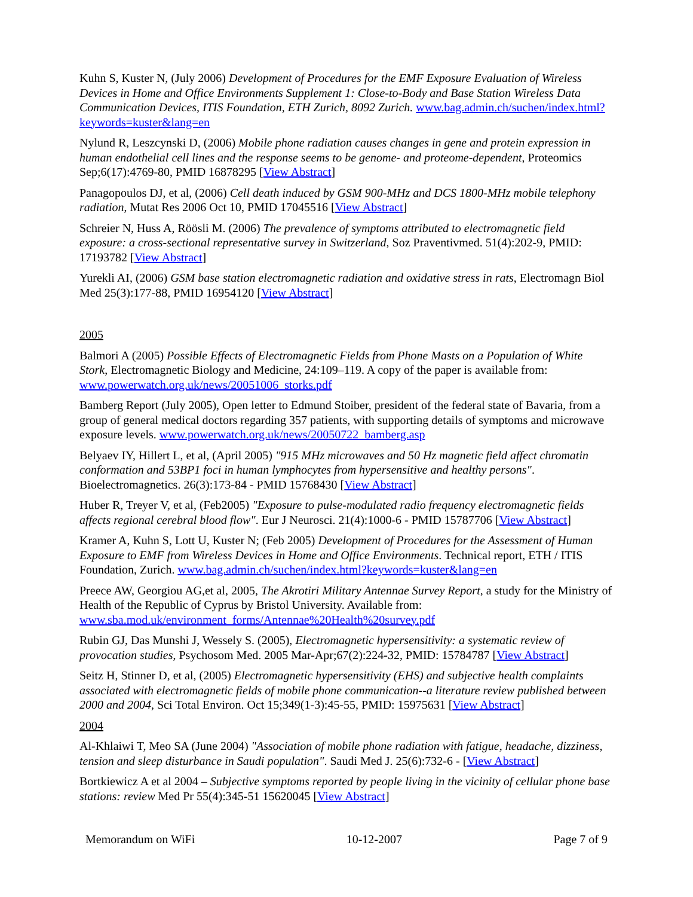Kuhn S, Kuster N, (July 2006) Development of Procedures for the EMF Exposure Evaluation of Wireless Devices in Home and Office Environments Supplement 1: Close-to-Body and Base Station Wireless Data Communication Devices, ITIS Foundation, ETH Zurich, 8092 Zurich. www.bag.admin.ch/suchen/index.html?keywords=kuster&lang=en
Nylund R, Leszcynski D, (2006) Mobile phone radiation causes changes in gene and protein expression in human endothelial cell lines and the response seems to be genome- and proteome-dependent, Proteomics Sep;6(17):4769-80, PMID 16878295 [View Abstract]
Panagopoulos DJ, et al, (2006) Cell death induced by GSM 900-MHz and DCS 1800-MHz mobile telephony radiation, Mutat Res 2006 Oct 10, PMID 17045516 [View Abstract]
Schreier N, Huss A, Röösli M. (2006) The prevalence of symptoms attributed to electromagnetic field exposure: a cross-sectional representative survey in Switzerland, Soz Praventivmed. 51(4):202-9, PMID: 17193782 [View Abstract]
Yurekli AI, (2006) GSM base station electromagnetic radiation and oxidative stress in rats, Electromagn Biol Med 25(3):177-88, PMID 16954120 [View Abstract]
2005
Balmori A (2005) Possible Effects of Electromagnetic Fields from Phone Masts on a Population of White Stork, Electromagnetic Biology and Medicine, 24:109–119. A copy of the paper is available from: www.powerwatch.org.uk/news/20051006_storks.pdf
Bamberg Report (July 2005), Open letter to Edmund Stoiber, president of the federal state of Bavaria, from a group of general medical doctors regarding 357 patients, with supporting details of symptoms and microwave exposure levels. www.powerwatch.org.uk/news/20050722_bamberg.asp
Belyaev IY, Hillert L, et al, (April 2005) "915 MHz microwaves and 50 Hz magnetic field affect chromatin conformation and 53BP1 foci in human lymphocytes from hypersensitive and healthy persons". Bioelectromagnetics. 26(3):173-84 - PMID 15768430 [View Abstract]
Huber R, Treyer V, et al, (Feb2005) "Exposure to pulse-modulated radio frequency electromagnetic fields affects regional cerebral blood flow". Eur J Neurosci. 21(4):1000-6 - PMID 15787706 [View Abstract]
Kramer A, Kuhn S, Lott U, Kuster N; (Feb 2005) Development of Procedures for the Assessment of Human Exposure to EMF from Wireless Devices in Home and Office Environments. Technical report, ETH / ITIS Foundation, Zurich. www.bag.admin.ch/suchen/index.html?keywords=kuster&lang=en
Preece AW, Georgiou AG,et al, 2005, The Akrotiri Military Antennae Survey Report, a study for the Ministry of Health of the Republic of Cyprus by Bristol University. Available from: www.sba.mod.uk/environment_forms/Antennae%20Health%20survey.pdf
Rubin GJ, Das Munshi J, Wessely S. (2005), Electromagnetic hypersensitivity: a systematic review of provocation studies, Psychosom Med. 2005 Mar-Apr;67(2):224-32, PMID: 15784787 [View Abstract]
Seitz H, Stinner D, et al, (2005) Electromagnetic hypersensitivity (EHS) and subjective health complaints associated with electromagnetic fields of mobile phone communication--a literature review published between 2000 and 2004, Sci Total Environ. Oct 15;349(1-3):45-55, PMID: 15975631 [View Abstract]
2004
Al-Khlaiwi T, Meo SA (June 2004) "Association of mobile phone radiation with fatigue, headache, dizziness, tension and sleep disturbance in Saudi population". Saudi Med J. 25(6):732-6 - [View Abstract]
Bortkiewicz A et al 2004 – Subjective symptoms reported by people living in the vicinity of cellular phone base stations: review Med Pr 55(4):345-51 15620045 [View Abstract]
Memorandum on WiFi 10-12-2007 Page 7 of 9